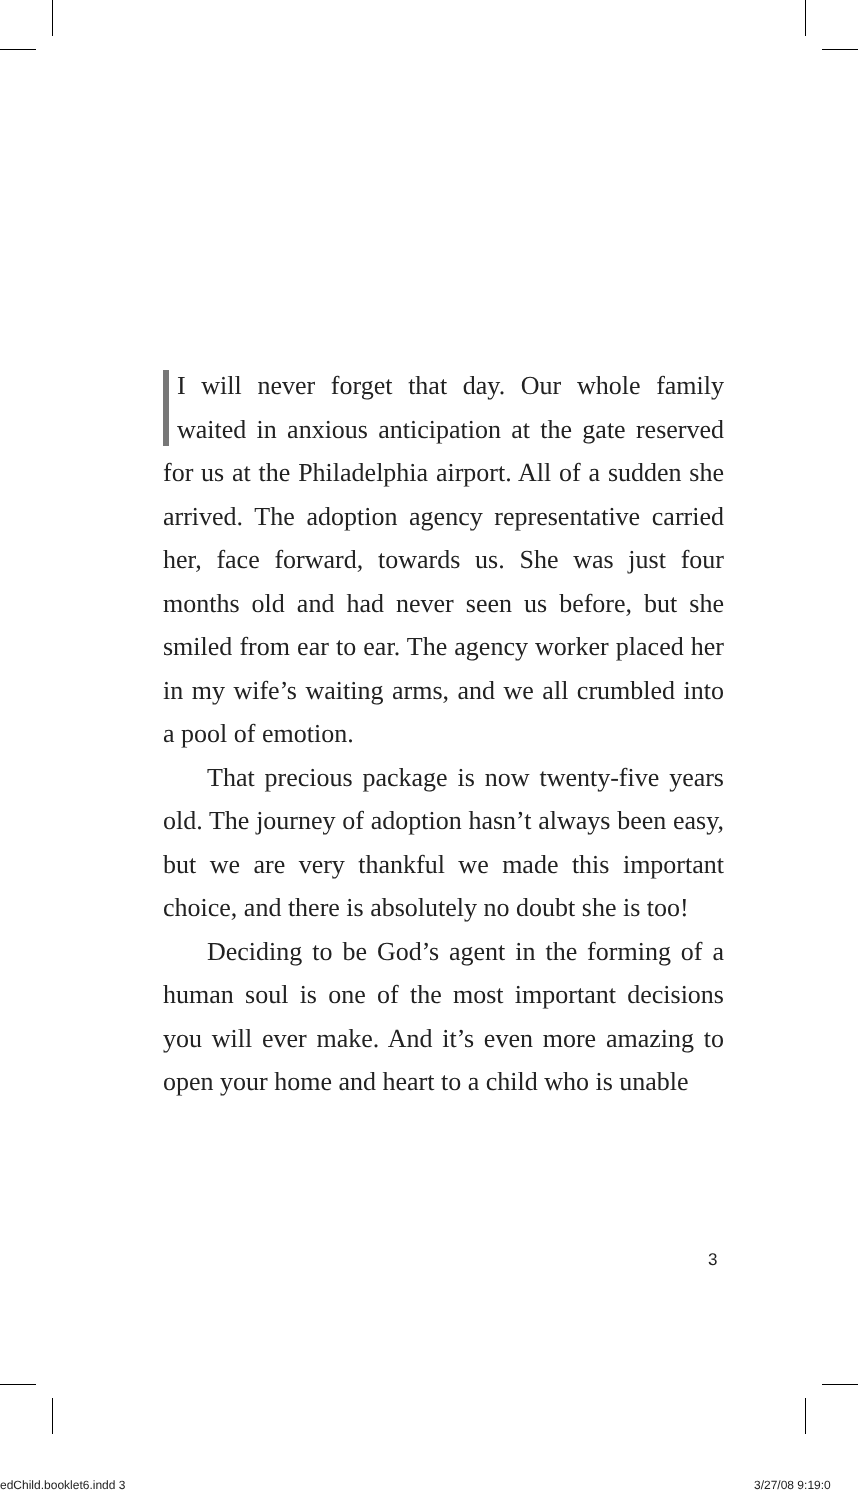I will never forget that day. Our whole family waited in anxious anticipation at the gate reserved for us at the Philadelphia airport. All of a sudden she arrived. The adoption agency representative carried her, face forward, towards us. She was just four months old and had never seen us before, but she smiled from ear to ear. The agency worker placed her in my wife’s waiting arms, and we all crumbled into a pool of emotion.
That precious package is now twenty-five years old. The journey of adoption hasn’t always been easy, but we are very thankful we made this important choice, and there is absolutely no doubt she is too!
Deciding to be God’s agent in the forming of a human soul is one of the most important decisions you will ever make. And it’s even more amazing to open your home and heart to a child who is unable
3
edChild.booklet6.indd 3 3/27/08 9:19:0